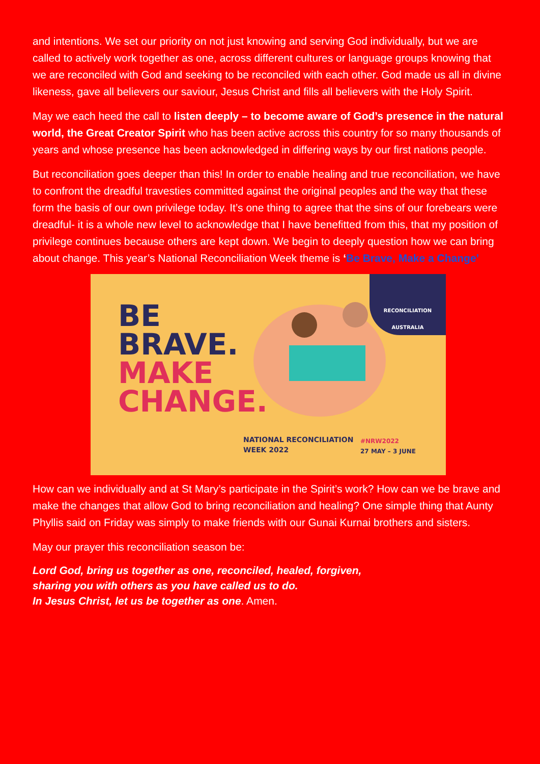and intentions. We set our priority on not just knowing and serving God individually, but we are called to actively work together as one, across different cultures or language groups knowing that we are reconciled with God and seeking to be reconciled with each other. God made us all in divine likeness, gave all believers our saviour, Jesus Christ and fills all believers with the Holy Spirit.
May we each heed the call to listen deeply – to become aware of God’s presence in the natural world, the Great Creator Spirit who has been active across this country for so many thousands of years and whose presence has been acknowledged in differing ways by our first nations people.
But reconciliation goes deeper than this! In order to enable healing and true reconciliation, we have to confront the dreadful travesties committed against the original peoples and the way that these form the basis of our own privilege today. It’s one thing to agree that the sins of our forebears were dreadful- it is a whole new level to acknowledge that I have benefitted from this, that my position of privilege continues because others are kept down. We begin to deeply question how we can bring about change. This year’s National Reconciliation Week theme is ‘Be Brave, Make a Change’
BE
BRAVE.
MAKE
CHANGE.
RECONCILIATION
AUSTRALIA
NATIONAL RECONCILIATION
WEEK 2022
#NRW2022
27 MAY – 3 JUNE
How can we individually and at St Mary’s participate in the Spirit’s work? How can we be brave and make the changes that allow God to bring reconciliation and healing? One simple thing that Aunty Phyllis said on Friday was simply to make friends with our Gunai Kurnai brothers and sisters.
May our prayer this reconciliation season be:
Lord God, bring us together as one, reconciled, healed, forgiven,
sharing you with others as you have called us to do.
In Jesus Christ, let us be together as one. Amen.